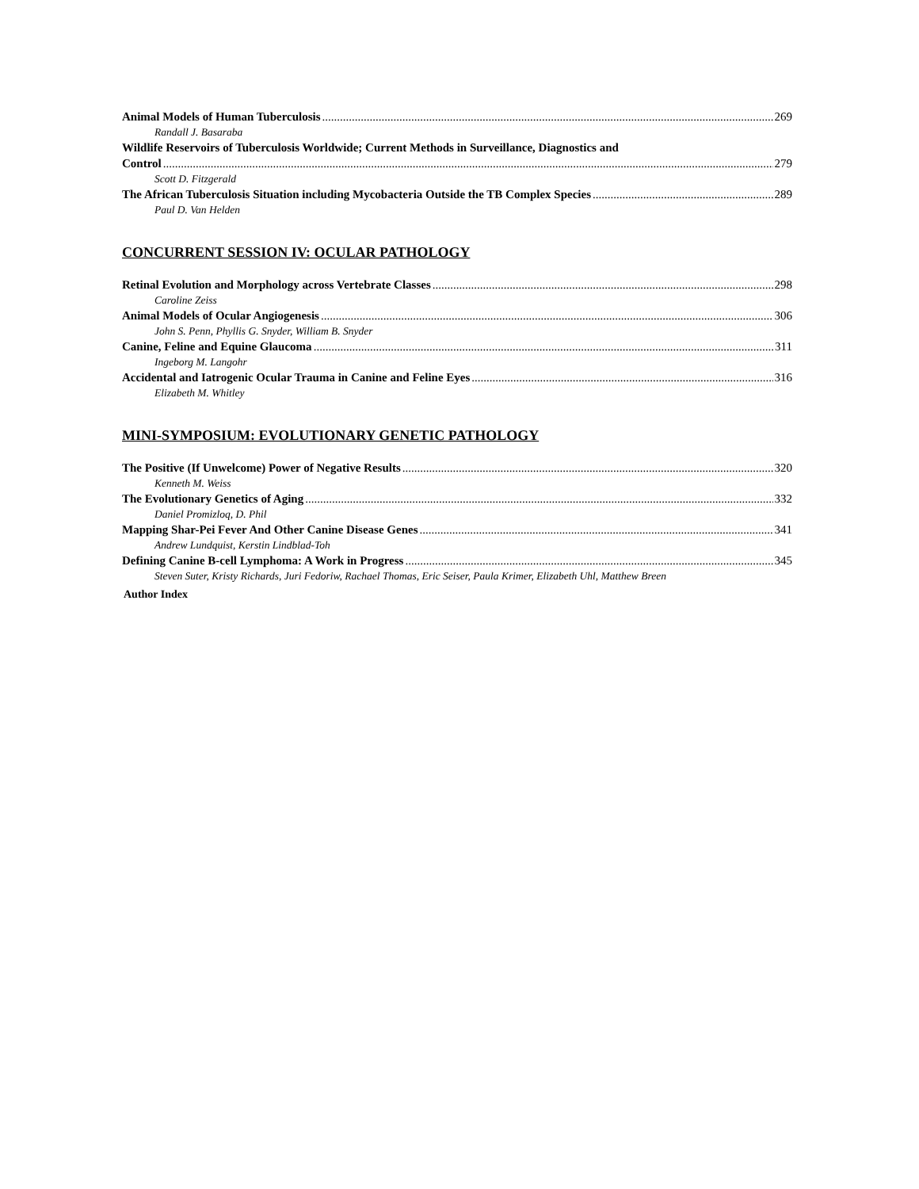Animal Models of Human Tuberculosis 269
Randall J. Basaraba
Wildlife Reservoirs of Tuberculosis Worldwide; Current Methods in Surveillance, Diagnostics and
Control 279
Scott D. Fitzgerald
The African Tuberculosis Situation including Mycobacteria Outside the TB Complex Species 289
Paul D. Van Helden
CONCURRENT SESSION IV: OCULAR PATHOLOGY
Retinal Evolution and Morphology across Vertebrate Classes 298
Caroline Zeiss
Animal Models of Ocular Angiogenesis 306
John S. Penn, Phyllis G. Snyder, William B. Snyder
Canine, Feline and Equine Glaucoma 311
Ingeborg M. Langohr
Accidental and Iatrogenic Ocular Trauma in Canine and Feline Eyes 316
Elizabeth M. Whitley
MINI-SYMPOSIUM: EVOLUTIONARY GENETIC PATHOLOGY
The Positive (If Unwelcome) Power of Negative Results 320
Kenneth M. Weiss
The Evolutionary Genetics of Aging 332
Daniel Promizloq, D. Phil
Mapping Shar-Pei Fever And Other Canine Disease Genes 341
Andrew Lundquist, Kerstin Lindblad-Toh
Defining Canine B-cell Lymphoma: A Work in Progress 345
Steven Suter, Kristy Richards, Juri Fedoriw, Rachael Thomas, Eric Seiser, Paula Krimer, Elizabeth Uhl, Matthew Breen
Author Index